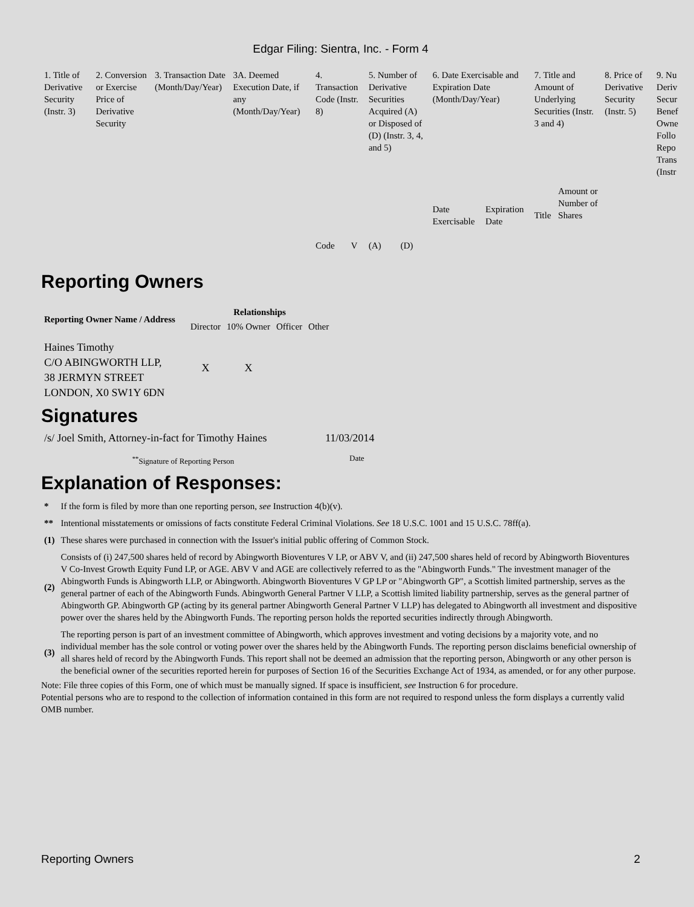Edgar Filing: Sientra, Inc. - Form 4
| 1. Title of Derivative Security (Instr. 3) | 2. Conversion or Exercise Price of Derivative Security | 3. Transaction Date (Month/Day/Year) | 3A. Deemed Execution Date, if any (Month/Day/Year) | 4. Transaction Code (Instr. 8) | | 5. Number of Derivative Securities Acquired (A) or Disposed of (D) (Instr. 3, 4, and 5) | | 6. Date Exercisable and Expiration Date (Month/Day/Year) | | 7. Title and Amount of Underlying Securities (Instr. 3 and 4) | | 8. Price of Derivative Security (Instr. 5) | 9. Nu Deriv Secur Benef Owne Follo Repo Trans (Instr |
| | | | | Code | V | (A) | (D) | Date Exercisable | Expiration Date | Title | Amount or Number of Shares | | |
Reporting Owners
| Reporting Owner Name / Address | Relationships | | | |
| --- | --- | --- | --- | --- |
| | Director | 10% Owner | Officer | Other |
| Haines Timothy C/O ABINGWORTH LLP, 38 JERMYN STREET LONDON, X0 SW1Y 6DN | X | X | | |
Signatures
| /s/ Joel Smith, Attorney-in-fact for Timothy Haines | 11/03/2014 |
| <sup>**</sup> Signature of Reporting Person | Date |
Explanation of Responses:
| * | If the form is filed by more than one reporting person, see Instruction 4(b)(v). |
| ** | Intentional misstatements or omissions of facts constitute Federal Criminal Violations. See 18 U.S.C. 1001 and 15 U.S.C. 78ff(a). |
| (1) | These shares were purchased in connection with the Issuer's initial public offering of Common Stock. |
| (2) | Consists of (i) 247,500 shares held of record by Abingworth Bioventures V LP, or ABV V, and (ii) 247,500 shares held of record by Abingworth Bioventures V Co-Invest Growth Equity Fund LP, or AGE. ABV V and AGE are collectively referred to as the "Abingworth Funds." The investment manager of the Abingworth Funds is Abingworth LLP, or Abingworth. Abingworth Bioventures V GP LP or "Abingworth GP", a Scottish limited partnership, serves as the general partner of each of the Abingworth Funds. Abingworth General Partner V LLP, a Scottish limited liability partnership, serves as the general partner of Abingworth GP. Abingworth GP (acting by its general partner Abingworth General Partner V LLP) has delegated to Abingworth all investment and dispositive power over the shares held by the Abingworth Funds. The reporting person holds the reported securities indirectly through Abingworth. |
| (3) | The reporting person is part of an investment committee of Abingworth, which approves investment and voting decisions by a majority vote, and no individual member has the sole control or voting power over the shares held by the Abingworth Funds. The reporting person disclaims beneficial ownership of all shares held of record by the Abingworth Funds. This report shall not be deemed an admission that the reporting person, Abingworth or any other person is the beneficial owner of the securities reported herein for purposes of Section 16 of the Securities Exchange Act of 1934, as amended, or for any other purpose. |
Note: File three copies of this Form, one of which must be manually signed. If space is insufficient, see Instruction 6 for procedure.
Potential persons who are to respond to the collection of information contained in this form are not required to respond unless the form displays a currently valid OMB number.
Reporting Owners 2